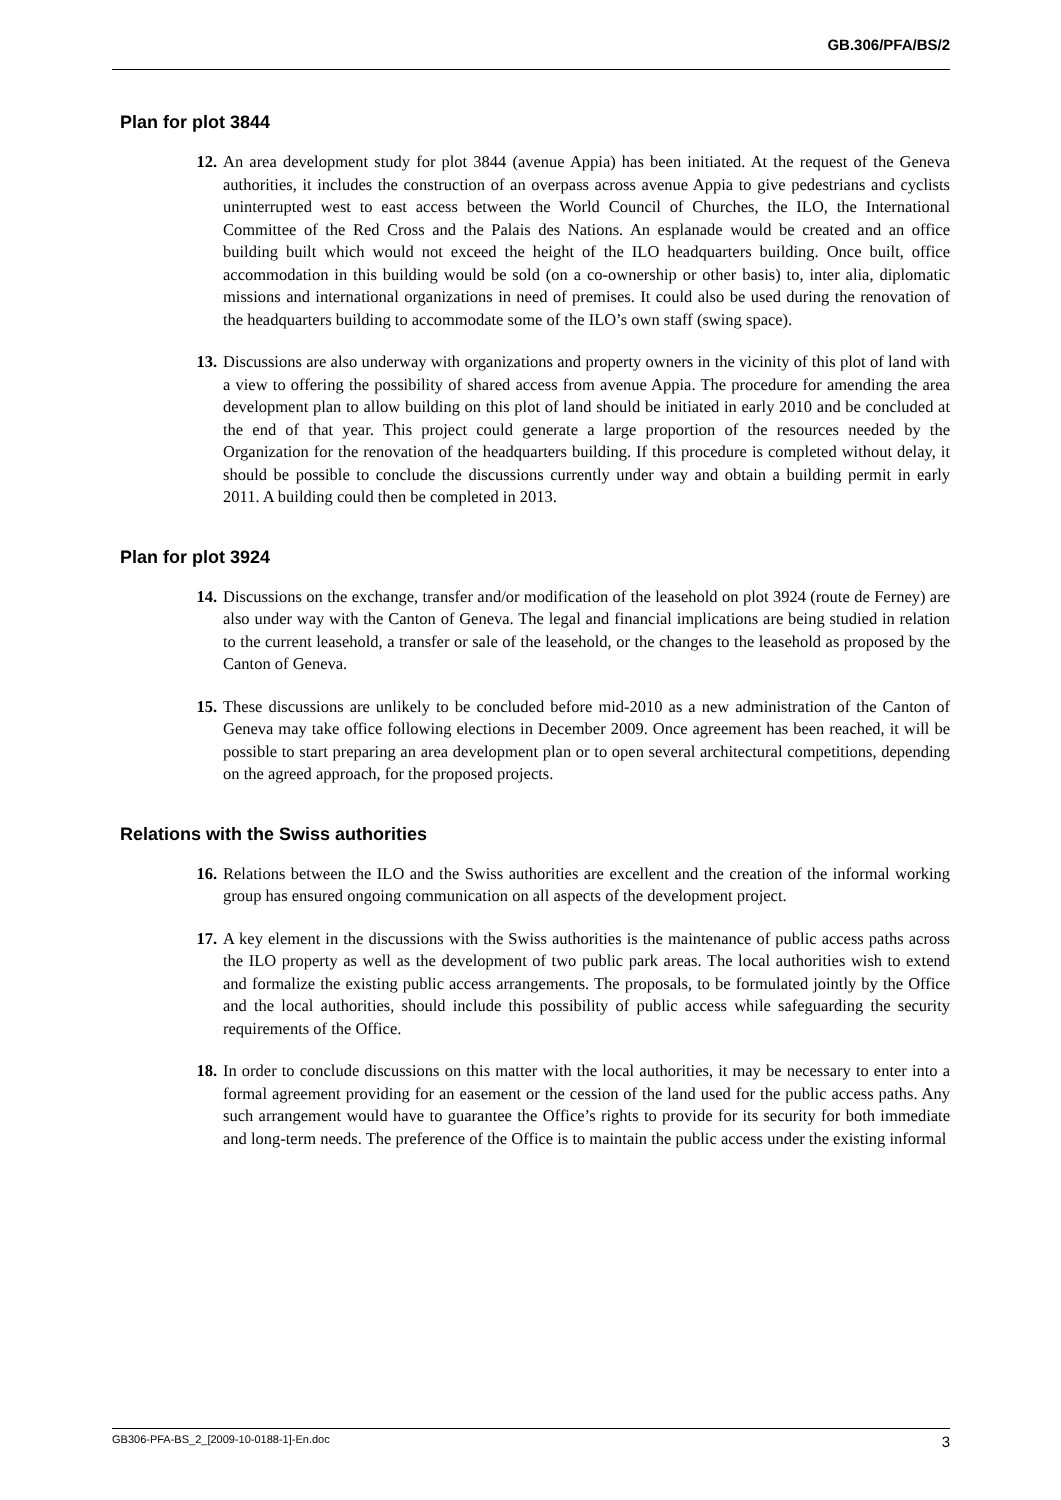GB.306/PFA/BS/2
Plan for plot 3844
12. An area development study for plot 3844 (avenue Appia) has been initiated. At the request of the Geneva authorities, it includes the construction of an overpass across avenue Appia to give pedestrians and cyclists uninterrupted west to east access between the World Council of Churches, the ILO, the International Committee of the Red Cross and the Palais des Nations. An esplanade would be created and an office building built which would not exceed the height of the ILO headquarters building. Once built, office accommodation in this building would be sold (on a co-ownership or other basis) to, inter alia, diplomatic missions and international organizations in need of premises. It could also be used during the renovation of the headquarters building to accommodate some of the ILO’s own staff (swing space).
13. Discussions are also underway with organizations and property owners in the vicinity of this plot of land with a view to offering the possibility of shared access from avenue Appia. The procedure for amending the area development plan to allow building on this plot of land should be initiated in early 2010 and be concluded at the end of that year. This project could generate a large proportion of the resources needed by the Organization for the renovation of the headquarters building. If this procedure is completed without delay, it should be possible to conclude the discussions currently under way and obtain a building permit in early 2011. A building could then be completed in 2013.
Plan for plot 3924
14. Discussions on the exchange, transfer and/or modification of the leasehold on plot 3924 (route de Ferney) are also under way with the Canton of Geneva. The legal and financial implications are being studied in relation to the current leasehold, a transfer or sale of the leasehold, or the changes to the leasehold as proposed by the Canton of Geneva.
15. These discussions are unlikely to be concluded before mid-2010 as a new administration of the Canton of Geneva may take office following elections in December 2009. Once agreement has been reached, it will be possible to start preparing an area development plan or to open several architectural competitions, depending on the agreed approach, for the proposed projects.
Relations with the Swiss authorities
16. Relations between the ILO and the Swiss authorities are excellent and the creation of the informal working group has ensured ongoing communication on all aspects of the development project.
17. A key element in the discussions with the Swiss authorities is the maintenance of public access paths across the ILO property as well as the development of two public park areas. The local authorities wish to extend and formalize the existing public access arrangements. The proposals, to be formulated jointly by the Office and the local authorities, should include this possibility of public access while safeguarding the security requirements of the Office.
18. In order to conclude discussions on this matter with the local authorities, it may be necessary to enter into a formal agreement providing for an easement or the cession of the land used for the public access paths. Any such arrangement would have to guarantee the Office’s rights to provide for its security for both immediate and long-term needs. The preference of the Office is to maintain the public access under the existing informal
GB306-PFA-BS_2_[2009-10-0188-1]-En.doc 3